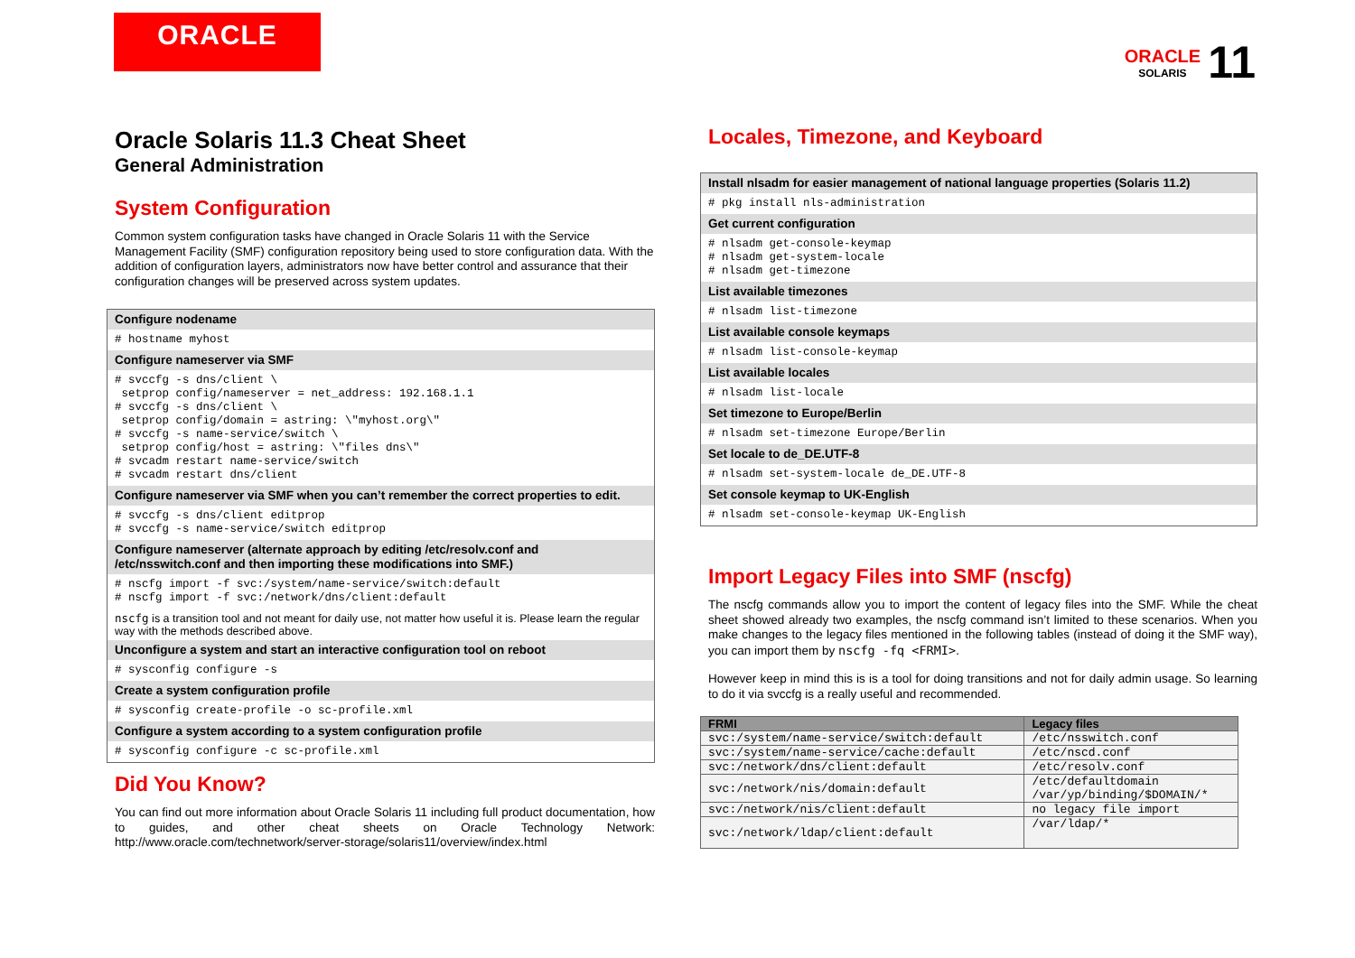ORACLE
ORACLE
SOLARIS
11
Oracle Solaris 11.3 Cheat Sheet
General Administration
System Configuration
Common system configuration tasks have changed in Oracle Solaris 11 with the Service Management Facility (SMF) configuration repository being used to store configuration data. With the addition of configuration layers, administrators now have better control and assurance that their configuration changes will be preserved across system updates.
Configure nodename
# hostname myhost
Configure nameserver via SMF
# svccfg -s dns/client \ setprop config/nameserver = net_address: 192.168.1.1 # svccfg -s dns/client \ setprop config/domain = astring: \"myhost.org\" # svccfg -s name-service/switch \ setprop config/host = astring: \"files dns\" # svcadm restart name-service/switch # svcadm restart dns/client
Configure nameserver via SMF when you can’t remember the correct properties to edit.
# svccfg -s dns/client editprop # svccfg -s name-service/switch editprop
Configure nameserver (alternate approach by editing /etc/resolv.conf and /etc/nsswitch.conf and then importing these modifications into SMF.)
# nscfg import -f svc:/system/name-service/switch:default # nscfg import -f svc:/network/dns/client:default
nscfg is a transition tool and not meant for daily use, not matter how useful it is. Please learn the regular way with the methods described above.
Unconfigure a system and start an interactive configuration tool on reboot
# sysconfig configure -s
Create a system configuration profile
# sysconfig create-profile -o sc-profile.xml
Configure a system according to a system configuration profile
# sysconfig configure -c sc-profile.xml
Did You Know?
You can find out more information about Oracle Solaris 11 including full product documentation, how to guides, and other cheat sheets on Oracle Technology Network: http://www.oracle.com/technetwork/server-storage/solaris11/overview/index.html
Locales, Timezone, and Keyboard
Install nlsadm for easier management of national language properties (Solaris 11.2)
# pkg install nls-administration
Get current configuration
# nlsadm get-console-keymap # nlsadm get-system-locale # nlsadm get-timezone
List available timezones
# nlsadm list-timezone
List available console keymaps
# nlsadm list-console-keymap
List available locales
# nlsadm list-locale
Set timezone to Europe/Berlin
# nlsadm set-timezone Europe/Berlin
Set locale to de_DE.UTF-8
# nlsadm set-system-locale de_DE.UTF-8
Set console keymap to UK-English
# nlsadm set-console-keymap UK-English
Import Legacy Files into SMF (nscfg)
The nscfg commands allow you to import the content of legacy files into the SMF. While the cheat sheet showed already two examples, the nscfg command isn’t limited to these scenarios. When you make changes to the legacy files mentioned in the following tables (instead of doing it the SMF way), you can import them by nscfg -fq <FRMI>.
However keep in mind this is is a tool for doing transitions and not for daily admin usage. So learning to do it via svccfg is a really useful and recommended.
| FRMI | Legacy files |
| --- | --- |
| svc:/system/name-service/switch:default | /etc/nsswitch.conf |
| svc:/system/name-service/cache:default | /etc/nscd.conf |
| svc:/network/dns/client:default | /etc/resolv.conf |
| svc:/network/nis/domain:default | /etc/defaultdomain /var/yp/binding/$DOMAIN/* |
| svc:/network/nis/client:default | no legacy file import |
| svc:/network/ldap/client:default | /var/ldap/* |